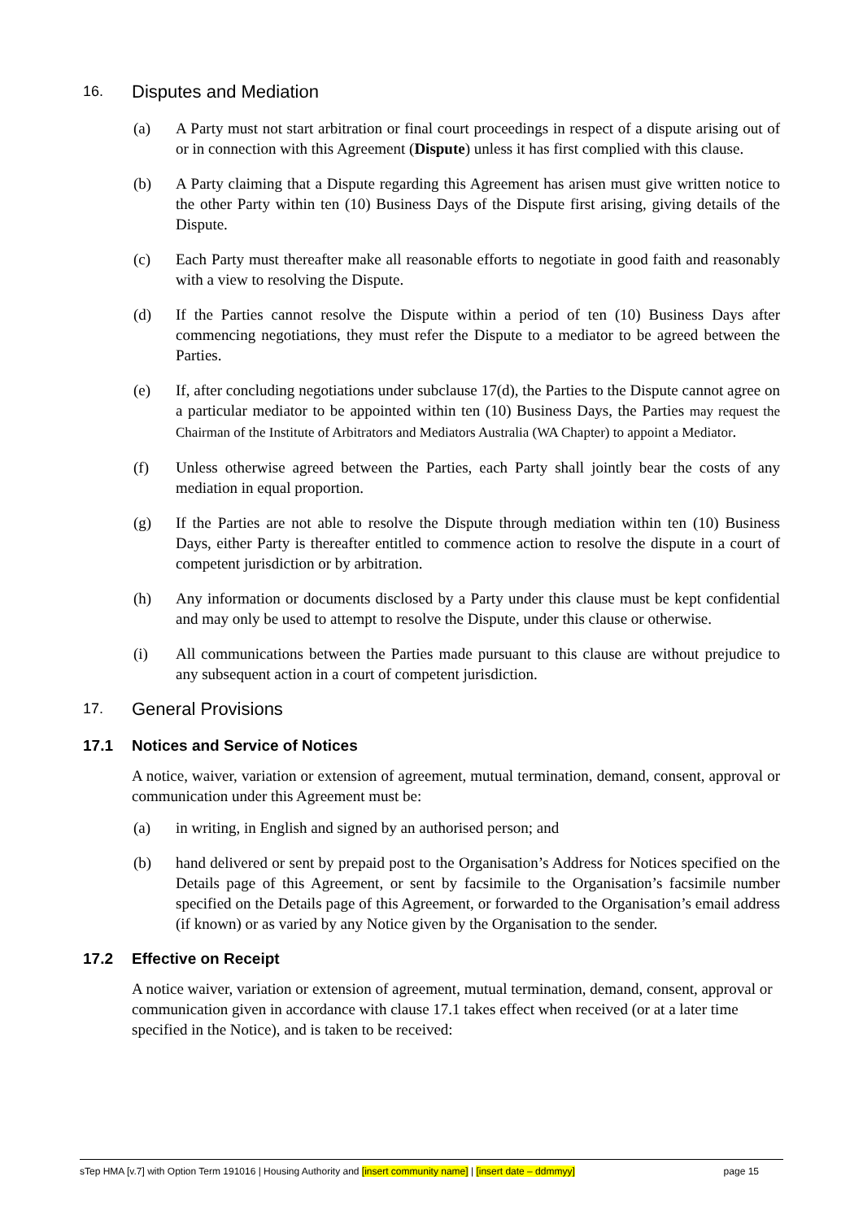16. Disputes and Mediation
(a) A Party must not start arbitration or final court proceedings in respect of a dispute arising out of or in connection with this Agreement (Dispute) unless it has first complied with this clause.
(b) A Party claiming that a Dispute regarding this Agreement has arisen must give written notice to the other Party within ten (10) Business Days of the Dispute first arising, giving details of the Dispute.
(c) Each Party must thereafter make all reasonable efforts to negotiate in good faith and reasonably with a view to resolving the Dispute.
(d) If the Parties cannot resolve the Dispute within a period of ten (10) Business Days after commencing negotiations, they must refer the Dispute to a mediator to be agreed between the Parties.
(e) If, after concluding negotiations under subclause 17(d), the Parties to the Dispute cannot agree on a particular mediator to be appointed within ten (10) Business Days, the Parties may request the Chairman of the Institute of Arbitrators and Mediators Australia (WA Chapter) to appoint a Mediator.
(f) Unless otherwise agreed between the Parties, each Party shall jointly bear the costs of any mediation in equal proportion.
(g) If the Parties are not able to resolve the Dispute through mediation within ten (10) Business Days, either Party is thereafter entitled to commence action to resolve the dispute in a court of competent jurisdiction or by arbitration.
(h) Any information or documents disclosed by a Party under this clause must be kept confidential and may only be used to attempt to resolve the Dispute, under this clause or otherwise.
(i) All communications between the Parties made pursuant to this clause are without prejudice to any subsequent action in a court of competent jurisdiction.
17. General Provisions
17.1 Notices and Service of Notices
A notice, waiver, variation or extension of agreement, mutual termination, demand, consent, approval or communication under this Agreement must be:
(a) in writing, in English and signed by an authorised person; and
(b) hand delivered or sent by prepaid post to the Organisation’s Address for Notices specified on the Details page of this Agreement, or sent by facsimile to the Organisation’s facsimile number specified on the Details page of this Agreement, or forwarded to the Organisation’s email address (if known) or as varied by any Notice given by the Organisation to the sender.
17.2 Effective on Receipt
A notice waiver, variation or extension of agreement, mutual termination, demand, consent, approval or communication given in accordance with clause 17.1 takes effect when received (or at a later time specified in the Notice), and is taken to be received:
sTep HMA [v.7] with Option Term 191016 | Housing Authority and [insert community name] | [insert date – ddmmyy] page 15